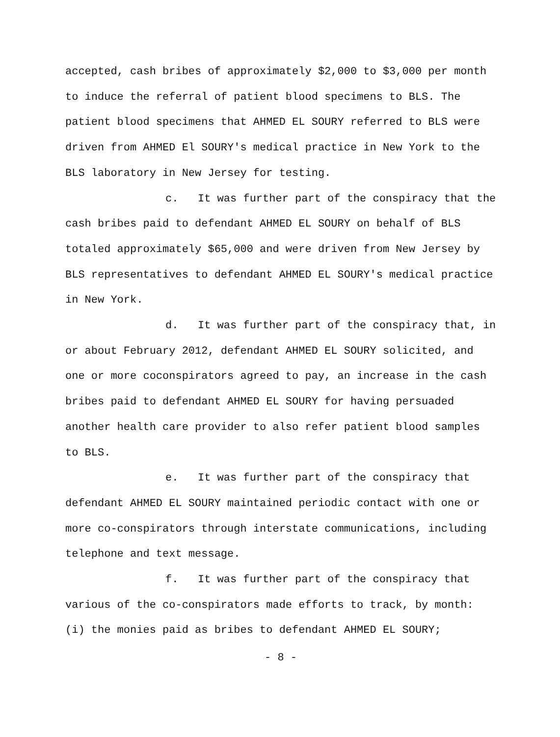accepted, cash bribes of approximately $2,000 to $3,000 per month to induce the referral of patient blood specimens to BLS. The patient blood specimens that AHMED EL SOURY referred to BLS were driven from AHMED El SOURY's medical practice in New York to the BLS laboratory in New Jersey for testing.
c. It was further part of the conspiracy that the cash bribes paid to defendant AHMED EL SOURY on behalf of BLS totaled approximately $65,000 and were driven from New Jersey by BLS representatives to defendant AHMED EL SOURY's medical practice in New York.
d. It was further part of the conspiracy that, in or about February 2012, defendant AHMED EL SOURY solicited, and one or more coconspirators agreed to pay, an increase in the cash bribes paid to defendant AHMED EL SOURY for having persuaded another health care provider to also refer patient blood samples to BLS.
e. It was further part of the conspiracy that defendant AHMED EL SOURY maintained periodic contact with one or more co-conspirators through interstate communications, including telephone and text message.
f. It was further part of the conspiracy that various of the co-conspirators made efforts to track, by month: (i) the monies paid as bribes to defendant AHMED EL SOURY;
- 8 -